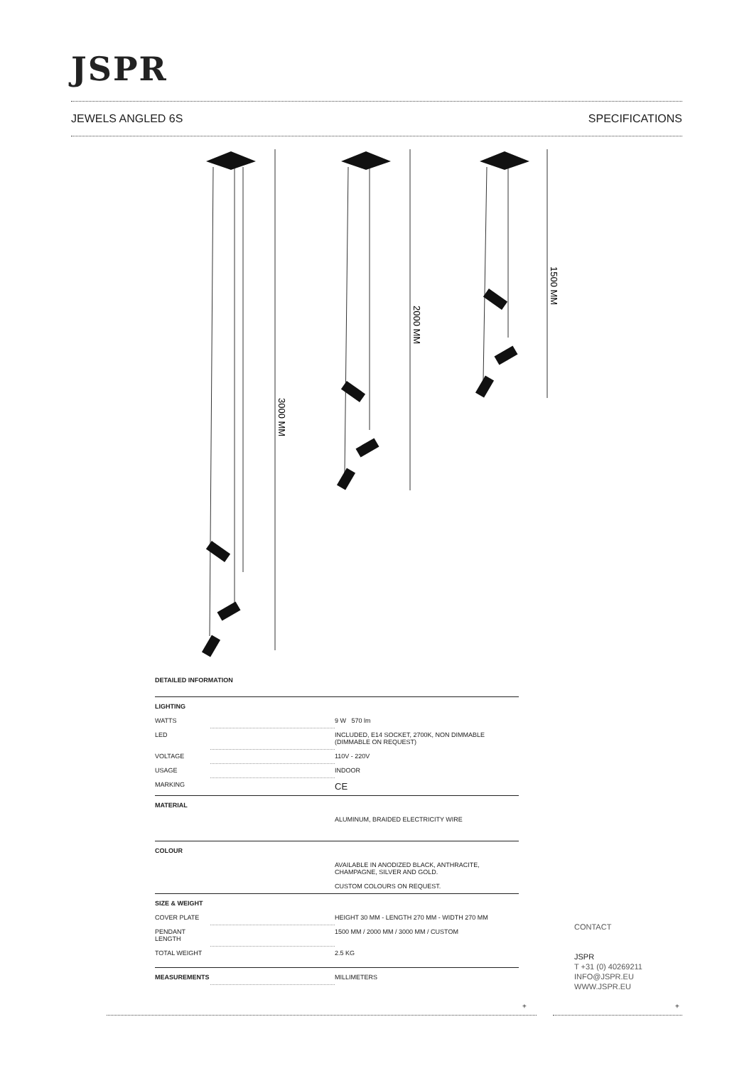JSPR
JEWELS ANGLED 6S SPECIFICATIONS
3000 MM
2000 MM
1500 MM
DETAILED INFORMATION
| LIGHTING | | |
| WATTS | | 9 W 570 lm |
| LED | | INCLUDED, E14 SOCKET, 2700K, NON DIMMABLE (DIMMABLE ON REQUEST) |
| VOLTAGE | | 110V - 220V |
| USAGE | | INDOOR |
| MARKING | | CE |
| MATERIAL | | |
| | | ALUMINUM, BRAIDED ELECTRICITY WIRE |
| COLOUR | | |
| | | AVAILABLE IN ANODIZED BLACK, ANTHRACITE, CHAMPAGNE, SILVER AND GOLD. CUSTOM COLOURS ON REQUEST. |
| SIZE & WEIGHT | | |
| COVER PLATE | | HEIGHT 30 MM - LENGTH 270 MM - WIDTH 270 MM |
| PENDANT LENGTH | | 1500 MM / 2000 MM / 3000 MM / CUSTOM |
| TOTAL WEIGHT | | 2.5 KG |
| MEASUREMENTS | | MILLIMETERS |
CONTACT
JSPR
T +31 (0) 40269211
INFO@JSPR.EU
WWW.JSPR.EU
+ +